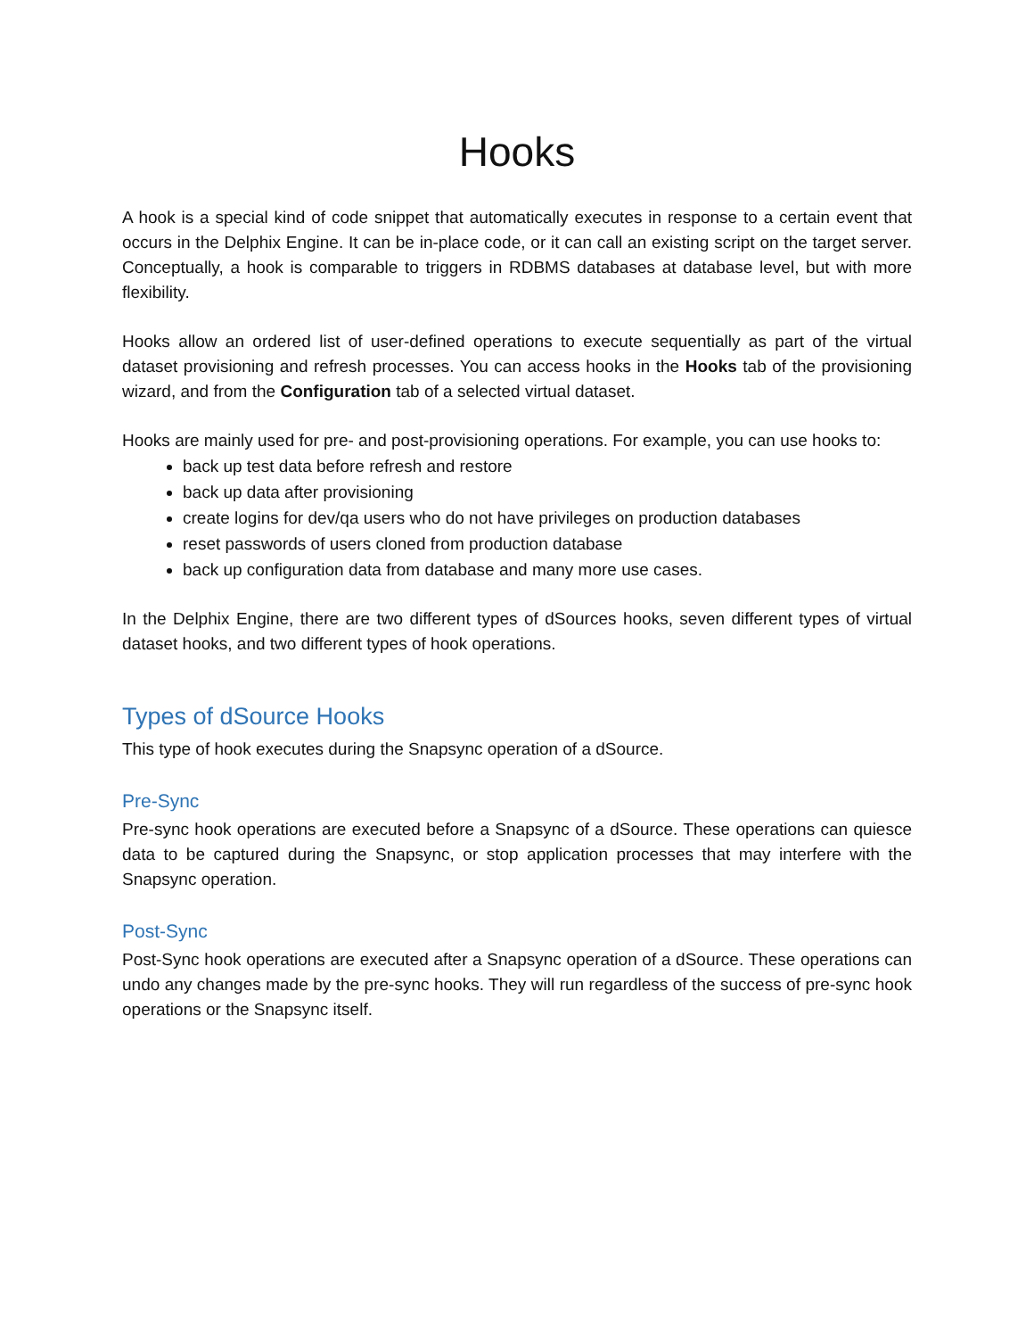Hooks
A hook is a special kind of code snippet that automatically executes in response to a certain event that occurs in the Delphix Engine. It can be in-place code, or it can call an existing script on the target server. Conceptually, a hook is comparable to triggers in RDBMS databases at database level, but with more flexibility.
Hooks allow an ordered list of user-defined operations to execute sequentially as part of the virtual dataset provisioning and refresh processes. You can access hooks in the Hooks tab of the provisioning wizard, and from the Configuration tab of a selected virtual dataset.
Hooks are mainly used for pre- and post-provisioning operations. For example, you can use hooks to:
back up test data before refresh and restore
back up data after provisioning
create logins for dev/qa users who do not have privileges on production databases
reset passwords of users cloned from production database
back up configuration data from database and many more use cases.
In the Delphix Engine, there are two different types of dSources hooks, seven different types of virtual dataset hooks, and two different types of hook operations.
Types of dSource Hooks
This type of hook executes during the Snapsync operation of a dSource.
Pre-Sync
Pre-sync hook operations are executed before a Snapsync of a dSource. These operations can quiesce data to be captured during the Snapsync, or stop application processes that may interfere with the Snapsync operation.
Post-Sync
Post-Sync hook operations are executed after a Snapsync operation of a dSource. These operations can undo any changes made by the pre-sync hooks. They will run regardless of the success of pre-sync hook operations or the Snapsync itself.